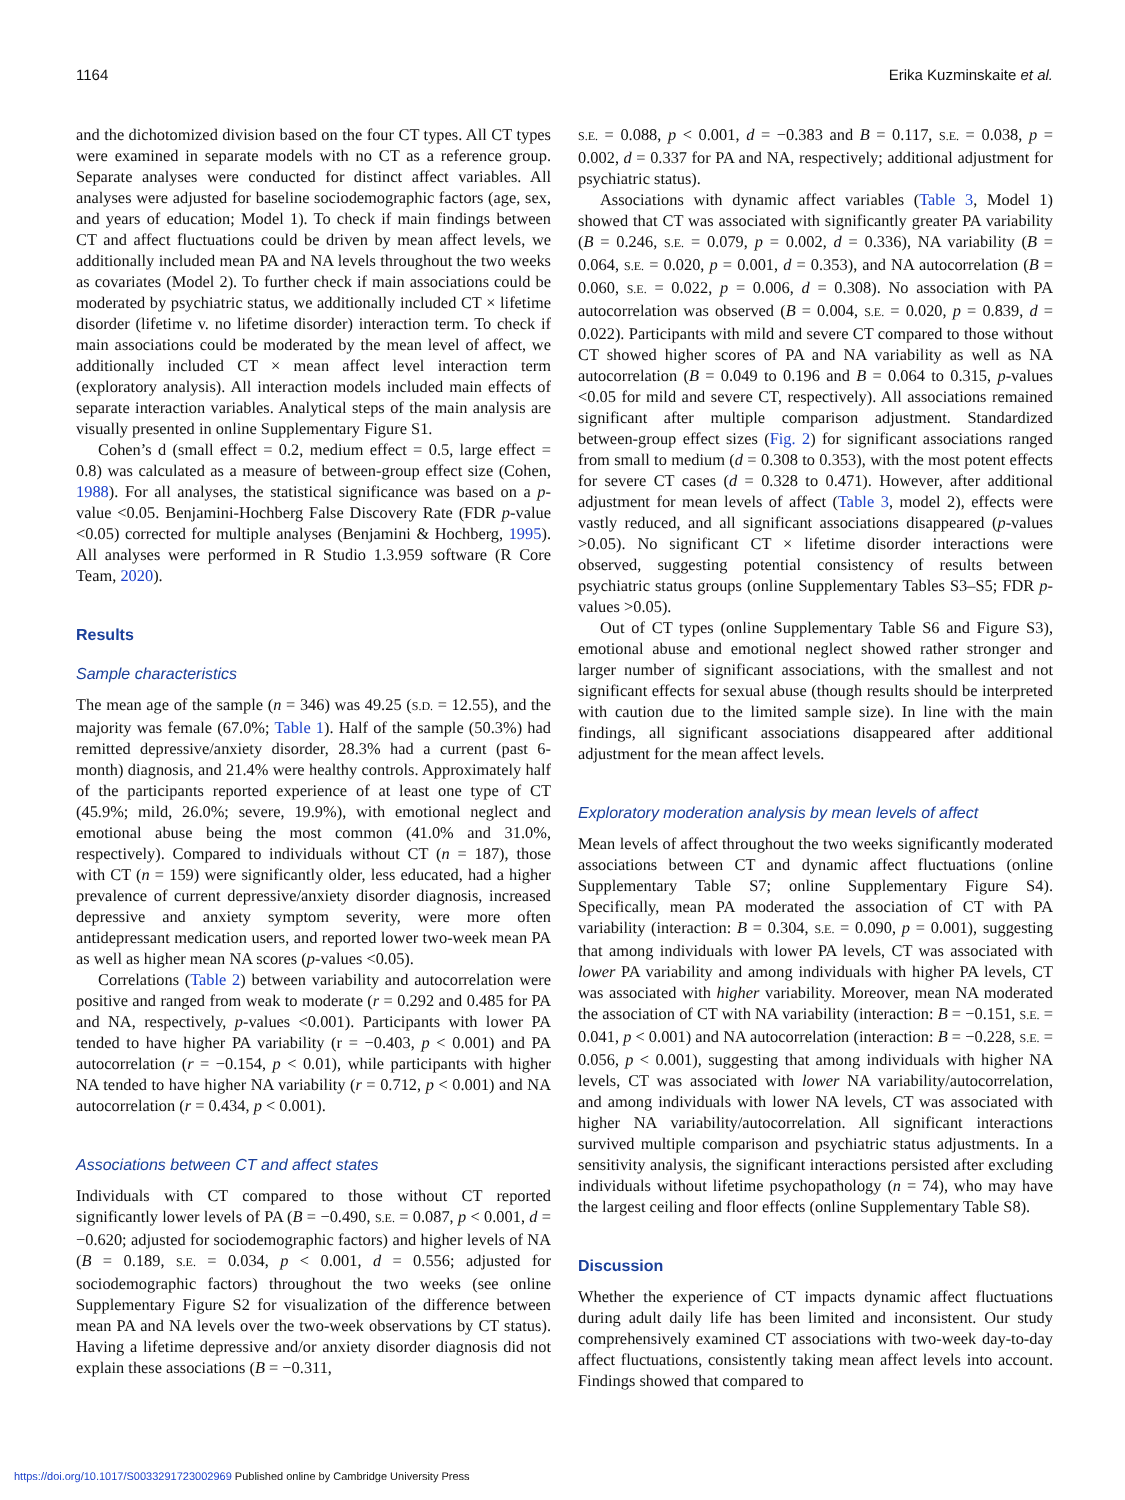1164 Erika Kuzminskaite et al.
and the dichotomized division based on the four CT types. All CT types were examined in separate models with no CT as a reference group. Separate analyses were conducted for distinct affect variables. All analyses were adjusted for baseline sociodemographic factors (age, sex, and years of education; Model 1). To check if main findings between CT and affect fluctuations could be driven by mean affect levels, we additionally included mean PA and NA levels throughout the two weeks as covariates (Model 2). To further check if main associations could be moderated by psychiatric status, we additionally included CT × lifetime disorder (lifetime v. no lifetime disorder) interaction term. To check if main associations could be moderated by the mean level of affect, we additionally included CT × mean affect level interaction term (exploratory analysis). All interaction models included main effects of separate interaction variables. Analytical steps of the main analysis are visually presented in online Supplementary Figure S1.
Cohen’s d (small effect = 0.2, medium effect = 0.5, large effect = 0.8) was calculated as a measure of between-group effect size (Cohen, 1988). For all analyses, the statistical significance was based on a p-value <0.05. Benjamini-Hochberg False Discovery Rate (FDR p-value <0.05) corrected for multiple analyses (Benjamini & Hochberg, 1995). All analyses were performed in R Studio 1.3.959 software (R Core Team, 2020).
Results
Sample characteristics
The mean age of the sample (n = 346) was 49.25 (S.D. = 12.55), and the majority was female (67.0%; Table 1). Half of the sample (50.3%) had remitted depressive/anxiety disorder, 28.3% had a current (past 6-month) diagnosis, and 21.4% were healthy controls. Approximately half of the participants reported experience of at least one type of CT (45.9%; mild, 26.0%; severe, 19.9%), with emotional neglect and emotional abuse being the most common (41.0% and 31.0%, respectively). Compared to individuals without CT (n = 187), those with CT (n = 159) were significantly older, less educated, had a higher prevalence of current depressive/anxiety disorder diagnosis, increased depressive and anxiety symptom severity, were more often antidepressant medication users, and reported lower two-week mean PA as well as higher mean NA scores (p-values <0.05).
Correlations (Table 2) between variability and autocorrelation were positive and ranged from weak to moderate (r = 0.292 and 0.485 for PA and NA, respectively, p-values <0.001). Participants with lower PA tended to have higher PA variability (r = −0.403, p < 0.001) and PA autocorrelation (r = −0.154, p < 0.01), while participants with higher NA tended to have higher NA variability (r = 0.712, p < 0.001) and NA autocorrelation (r = 0.434, p < 0.001).
Associations between CT and affect states
Individuals with CT compared to those without CT reported significantly lower levels of PA (B = −0.490, S.E. = 0.087, p < 0.001, d = −0.620; adjusted for sociodemographic factors) and higher levels of NA (B = 0.189, S.E. = 0.034, p < 0.001, d = 0.556; adjusted for sociodemographic factors) throughout the two weeks (see online Supplementary Figure S2 for visualization of the difference between mean PA and NA levels over the two-week observations by CT status). Having a lifetime depressive and/or anxiety disorder diagnosis did not explain these associations (B = −0.311,
S.E. = 0.088, p < 0.001, d = −0.383 and B = 0.117, S.E. = 0.038, p = 0.002, d = 0.337 for PA and NA, respectively; additional adjustment for psychiatric status).
Associations with dynamic affect variables (Table 3, Model 1) showed that CT was associated with significantly greater PA variability (B = 0.246, S.E. = 0.079, p = 0.002, d = 0.336), NA variability (B = 0.064, S.E. = 0.020, p = 0.001, d = 0.353), and NA autocorrelation (B = 0.060, S.E. = 0.022, p = 0.006, d = 0.308). No association with PA autocorrelation was observed (B = 0.004, S.E. = 0.020, p = 0.839, d = 0.022). Participants with mild and severe CT compared to those without CT showed higher scores of PA and NA variability as well as NA autocorrelation (B = 0.049 to 0.196 and B = 0.064 to 0.315, p-values <0.05 for mild and severe CT, respectively). All associations remained significant after multiple comparison adjustment. Standardized between-group effect sizes (Fig. 2) for significant associations ranged from small to medium (d = 0.308 to 0.353), with the most potent effects for severe CT cases (d = 0.328 to 0.471). However, after additional adjustment for mean levels of affect (Table 3, model 2), effects were vastly reduced, and all significant associations disappeared (p-values >0.05). No significant CT × lifetime disorder interactions were observed, suggesting potential consistency of results between psychiatric status groups (online Supplementary Tables S3–S5; FDR p-values >0.05).
Out of CT types (online Supplementary Table S6 and Figure S3), emotional abuse and emotional neglect showed rather stronger and larger number of significant associations, with the smallest and not significant effects for sexual abuse (though results should be interpreted with caution due to the limited sample size). In line with the main findings, all significant associations disappeared after additional adjustment for the mean affect levels.
Exploratory moderation analysis by mean levels of affect
Mean levels of affect throughout the two weeks significantly moderated associations between CT and dynamic affect fluctuations (online Supplementary Table S7; online Supplementary Figure S4). Specifically, mean PA moderated the association of CT with PA variability (interaction: B = 0.304, S.E. = 0.090, p = 0.001), suggesting that among individuals with lower PA levels, CT was associated with lower PA variability and among individuals with higher PA levels, CT was associated with higher variability. Moreover, mean NA moderated the association of CT with NA variability (interaction: B = −0.151, S.E. = 0.041, p < 0.001) and NA autocorrelation (interaction: B = −0.228, S.E. = 0.056, p < 0.001), suggesting that among individuals with higher NA levels, CT was associated with lower NA variability/autocorrelation, and among individuals with lower NA levels, CT was associated with higher NA variability/autocorrelation. All significant interactions survived multiple comparison and psychiatric status adjustments. In a sensitivity analysis, the significant interactions persisted after excluding individuals without lifetime psychopathology (n = 74), who may have the largest ceiling and floor effects (online Supplementary Table S8).
Discussion
Whether the experience of CT impacts dynamic affect fluctuations during adult daily life has been limited and inconsistent. Our study comprehensively examined CT associations with two-week day-to-day affect fluctuations, consistently taking mean affect levels into account. Findings showed that compared to
https://doi.org/10.1017/S0033291723002969 Published online by Cambridge University Press